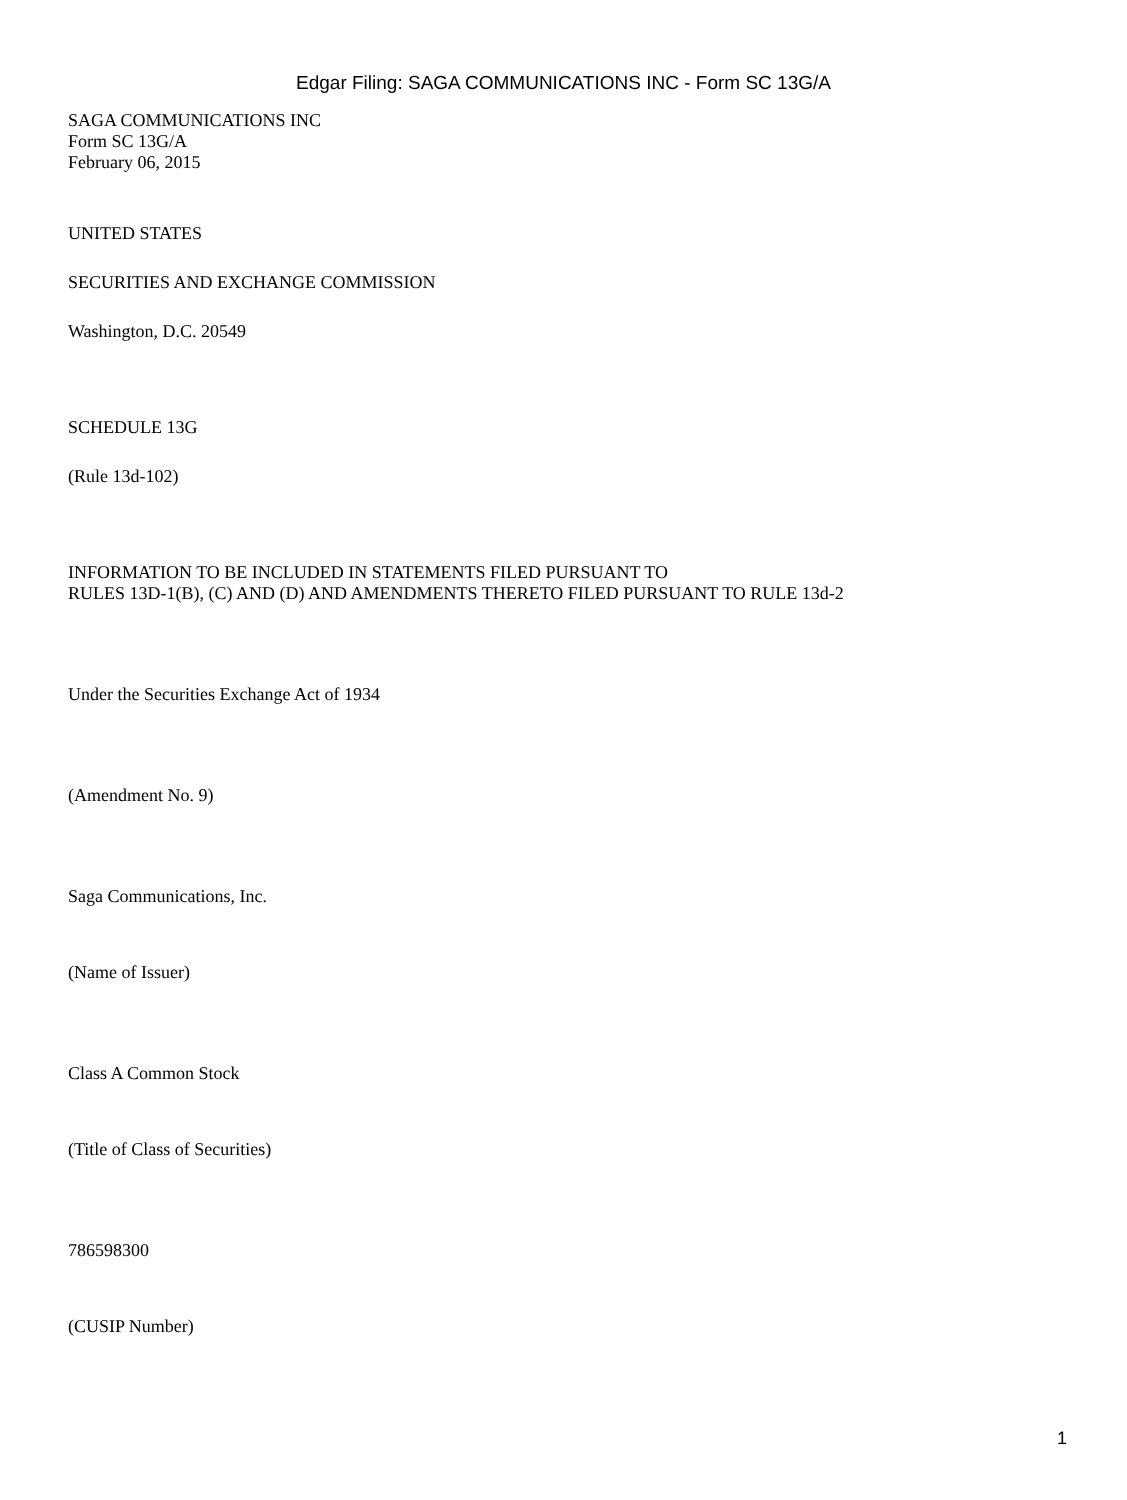Edgar Filing: SAGA COMMUNICATIONS INC - Form SC 13G/A
SAGA COMMUNICATIONS INC
Form SC 13G/A
February 06, 2015
UNITED STATES
SECURITIES AND EXCHANGE COMMISSION
Washington, D.C. 20549
SCHEDULE 13G
(Rule 13d-102)
INFORMATION TO BE INCLUDED IN STATEMENTS FILED PURSUANT TO
RULES 13D-1(B), (C) AND (D) AND AMENDMENTS THERETO FILED PURSUANT TO RULE 13d-2
Under the Securities Exchange Act of 1934
(Amendment No. 9)
Saga Communications, Inc.
(Name of Issuer)
Class A Common Stock
(Title of Class of Securities)
786598300
(CUSIP Number)
1